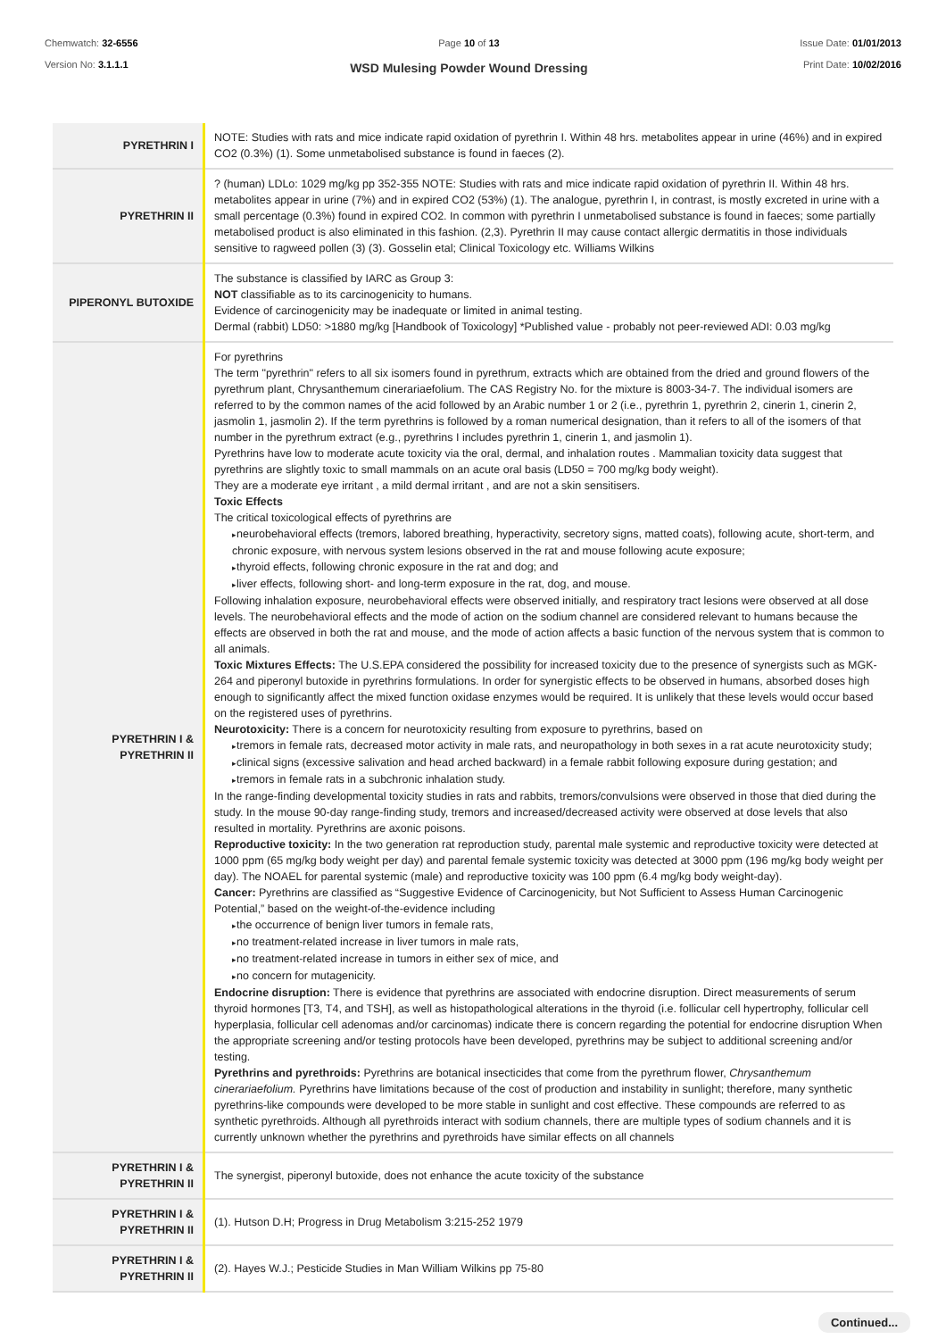Chemwatch: 32-6556
Version No: 3.1.1.1
Page 10 of 13
WSD Mulesing Powder Wound Dressing
Issue Date: 01/01/2013
Print Date: 10/02/2016
| PYRETHRIN I | NOTE: Studies with rats and mice indicate rapid oxidation of pyrethrin I. Within 48 hrs. metabolites appear in urine (46%) and in expired CO2 (0.3%) (1). Some unmetabolised substance is found in faeces (2). |
| PYRETHRIN II | ? (human) LDLo: 1029 mg/kg pp 352-355 NOTE: Studies with rats and mice indicate rapid oxidation of pyrethrin II. Within 48 hrs. metabolites appear in urine (7%) and in expired CO2 (53%) (1). The analogue, pyrethrin I, in contrast, is mostly excreted in urine with a small percentage (0.3%) found in expired CO2. In common with pyrethrin I unmetabolised substance is found in faeces; some partially metabolised product is also eliminated in this fashion. (2,3). Pyrethrin II may cause contact allergic dermatitis in those individuals sensitive to ragweed pollen (3) (3). Gosselin etal; Clinical Toxicology etc. Williams Wilkins |
| PIPERONYL BUTOXIDE | The substance is classified by IARC as Group 3: NOT classifiable as to its carcinogenicity to humans. Evidence of carcinogenicity may be inadequate or limited in animal testing. Dermal (rabbit) LD50: >1880 mg/kg [Handbook of Toxicology] *Published value - probably not peer-reviewed ADI: 0.03 mg/kg |
| PYRETHRIN I & PYRETHRIN II | For pyrethrins The term "pyrethrin" refers to all six isomers found in pyrethrum, extracts which are obtained from the dried and ground flowers of the pyrethrum plant, Chrysanthemum cinerariaefolium. The CAS Registry No. for the mixture is 8003-34-7. The individual isomers are referred to by the common names of the acid followed by an Arabic number 1 or 2 (i.e., pyrethrin 1, pyrethrin 2, cinerin 1, cinerin 2, jasmolin 1, jasmolin 2). If the term pyrethrins is followed by a roman numerical designation, than it refers to all of the isomers of that number in the pyrethrum extract (e.g., pyrethrins I includes pyrethrin 1, cinerin 1, and jasmolin 1). Pyrethrins have low to moderate acute toxicity via the oral, dermal, and inhalation routes . Mammalian toxicity data suggest that pyrethrins are slightly toxic to small mammals on an acute oral basis (LD50 = 700 mg/kg body weight). They are a moderate eye irritant , a mild dermal irritant , and are not a skin sensitisers. Toxic Effects The critical toxicological effects of pyrethrins are neurobehavioral effects (tremors, labored breathing, hyperactivity, secretory signs, matted coats), following acute, short-term, and chronic exposure, with nervous system lesions observed in the rat and mouse following acute exposure; thyroid effects, following chronic exposure in the rat and dog; and liver effects, following short- and long-term exposure in the rat, dog, and mouse. Following inhalation exposure, neurobehavioral effects were observed initially, and respiratory tract lesions were observed at all dose levels. The neurobehavioral effects and the mode of action on the sodium channel are considered relevant to humans because the effects are observed in both the rat and mouse, and the mode of action affects a basic function of the nervous system that is common to all animals. Toxic Mixtures Effects: The U.S.EPA considered the possibility for increased toxicity due to the presence of synergists such as MGK-264 and piperonyl butoxide in pyrethrins formulations. In order for synergistic effects to be observed in humans, absorbed doses high enough to significantly affect the mixed function oxidase enzymes would be required. It is unlikely that these levels would occur based on the registered uses of pyrethrins. Neurotoxicity: There is a concern for neurotoxicity resulting from exposure to pyrethrins, based on tremors in female rats, decreased motor activity in male rats, and neuropathology in both sexes in a rat acute neurotoxicity study; clinical signs (excessive salivation and head arched backward) in a female rabbit following exposure during gestation; and tremors in female rats in a subchronic inhalation study. In the range-finding developmental toxicity studies in rats and rabbits, tremors/convulsions were observed in those that died during the study. In the mouse 90-day range-finding study, tremors and increased/decreased activity were observed at dose levels that also resulted in mortality. Pyrethrins are axonic poisons. Reproductive toxicity: In the two generation rat reproduction study, parental male systemic and reproductive toxicity were detected at 1000 ppm (65 mg/kg body weight per day) and parental female systemic toxicity was detected at 3000 ppm (196 mg/kg body weight per day). The NOAEL for parental systemic (male) and reproductive toxicity was 100 ppm (6.4 mg/kg body weight-day). Cancer: Pyrethrins are classified as “Suggestive Evidence of Carcinogenicity, but Not Sufficient to Assess Human Carcinogenic Potential,” based on the weight-of-the-evidence including the occurrence of benign liver tumors in female rats, no treatment-related increase in liver tumors in male rats, no treatment-related increase in tumors in either sex of mice, and no concern for mutagenicity. Endocrine disruption: There is evidence that pyrethrins are associated with endocrine disruption. Direct measurements of serum thyroid hormones [T3, T4, and TSH], as well as histopathological alterations in the thyroid (i.e. follicular cell hypertrophy, follicular cell hyperplasia, follicular cell adenomas and/or carcinomas) indicate there is concern regarding the potential for endocrine disruption When the appropriate screening and/or testing protocols have been developed, pyrethrins may be subject to additional screening and/or testing. Pyrethrins and pyrethroids: Pyrethrins are botanical insecticides that come from the pyrethrum flower, Chrysanthemum cinerariaefolium. Pyrethrins have limitations because of the cost of production and instability in sunlight; therefore, many synthetic pyrethrins-like compounds were developed to be more stable in sunlight and cost effective. These compounds are referred to as synthetic pyrethroids. Although all pyrethroids interact with sodium channels, there are multiple types of sodium channels and it is currently unknown whether the pyrethrins and pyrethroids have similar effects on all channels |
| PYRETHRIN I & PYRETHRIN II | The synergist, piperonyl butoxide, does not enhance the acute toxicity of the substance |
| PYRETHRIN I & PYRETHRIN II | (1). Hutson D.H; Progress in Drug Metabolism 3:215-252 1979 |
| PYRETHRIN I & PYRETHRIN II | (2). Hayes W.J.; Pesticide Studies in Man William Wilkins pp 75-80 |
Continued...